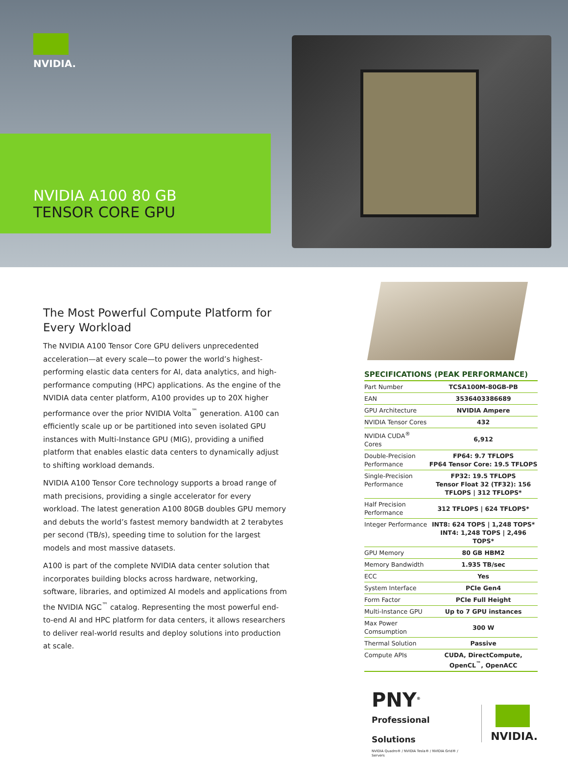NVIDIA.
NVIDIA A100 80 GB
TENSOR CORE GPU
The Most Powerful Compute Platform for Every Workload
The NVIDIA A100 Tensor Core GPU delivers unprecedented acceleration—at every scale—to power the world’s highest-performing elastic data centers for AI, data analytics, and high-performance computing (HPC) applications. As the engine of the NVIDIA data center platform, A100 provides up to 20X higher performance over the prior NVIDIA Volta<sup>™</sup> generation. A100 can efficiently scale up or be partitioned into seven isolated GPU instances with Multi-Instance GPU (MIG), providing a unified platform that enables elastic data centers to dynamically adjust to shifting workload demands.
NVIDIA A100 Tensor Core technology supports a broad range of math precisions, providing a single accelerator for every workload. The latest generation A100 80GB doubles GPU memory and debuts the world’s fastest memory bandwidth at 2 terabytes per second (TB/s), speeding time to solution for the largest models and most massive datasets.
A100 is part of the complete NVIDIA data center solution that incorporates building blocks across hardware, networking, software, libraries, and optimized AI models and applications from the NVIDIA NGC<sup>™</sup> catalog. Representing the most powerful end-to-end AI and HPC platform for data centers, it allows researchers to deliver real-world results and deploy solutions into production at scale.
SPECIFICATIONS (PEAK PERFORMANCE)
| Part Number | TCSA100M-80GB-PB |
| EAN | 3536403386689 |
| GPU Architecture | NVIDIA Ampere |
| NVIDIA Tensor Cores | 432 |
| NVIDIA CUDA<sup>®</sup> Cores | 6,912 |
| Double-Precision Performance | FP64: 9.7 TFLOPS FP64 Tensor Core: 19.5 TFLOPS |
| Single-Precision Performance | FP32: 19.5 TFLOPS Tensor Float 32 (TF32): 156 TFLOPS / 312 TFLOPS* |
| Half Precision Performance | 312 TFLOPS / 624 TFLOPS* |
| Integer Performance | INT8: 624 TOPS / 1,248 TOPS* INT4: 1,248 TOPS / 2,496 TOPS* |
| GPU Memory | 80 GB HBM2 |
| Memory Bandwidth | 1.935 TB/sec |
| ECC | Yes |
| System Interface | PCIe Gen4 |
| Form Factor | PCIe Full Height |
| Multi-Instance GPU | Up to 7 GPU instances |
| Max Power Comsumption | 300 W |
| Thermal Solution | Passive |
| Compute APIs | CUDA, DirectCompute, OpenCL<sup>™</sup>, OpenACC |
PNY<sup>®</sup>
Professional Solutions
NVIDIA Quadro® / NVIDIA Tesla® / NVIDIA Grid® / Servers
NVIDIA.